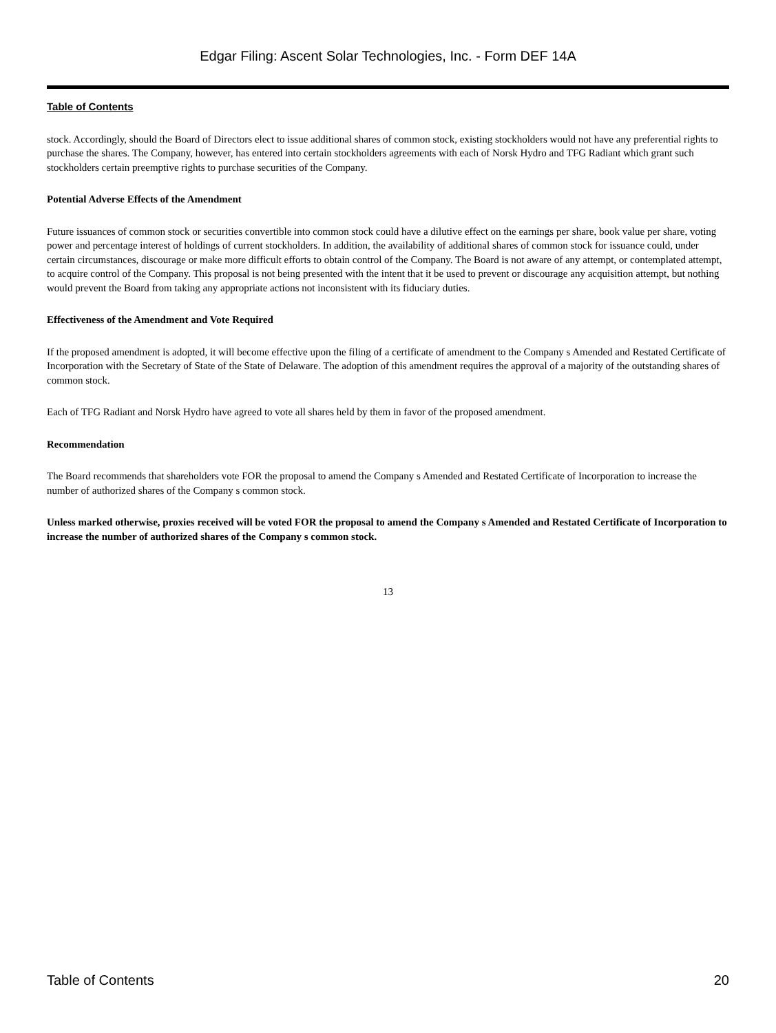Edgar Filing: Ascent Solar Technologies, Inc. - Form DEF 14A
Table of Contents
stock. Accordingly, should the Board of Directors elect to issue additional shares of common stock, existing stockholders would not have any preferential rights to purchase the shares. The Company, however, has entered into certain stockholders agreements with each of Norsk Hydro and TFG Radiant which grant such stockholders certain preemptive rights to purchase securities of the Company.
Potential Adverse Effects of the Amendment
Future issuances of common stock or securities convertible into common stock could have a dilutive effect on the earnings per share, book value per share, voting power and percentage interest of holdings of current stockholders. In addition, the availability of additional shares of common stock for issuance could, under certain circumstances, discourage or make more difficult efforts to obtain control of the Company. The Board is not aware of any attempt, or contemplated attempt, to acquire control of the Company. This proposal is not being presented with the intent that it be used to prevent or discourage any acquisition attempt, but nothing would prevent the Board from taking any appropriate actions not inconsistent with its fiduciary duties.
Effectiveness of the Amendment and Vote Required
If the proposed amendment is adopted, it will become effective upon the filing of a certificate of amendment to the Company s Amended and Restated Certificate of Incorporation with the Secretary of State of the State of Delaware. The adoption of this amendment requires the approval of a majority of the outstanding shares of common stock.
Each of TFG Radiant and Norsk Hydro have agreed to vote all shares held by them in favor of the proposed amendment.
Recommendation
The Board recommends that shareholders vote FOR the proposal to amend the Company s Amended and Restated Certificate of Incorporation to increase the number of authorized shares of the Company s common stock.
Unless marked otherwise, proxies received will be voted FOR the proposal to amend the Company s Amended and Restated Certificate of Incorporation to increase the number of authorized shares of the Company s common stock.
13
Table of Contents 20